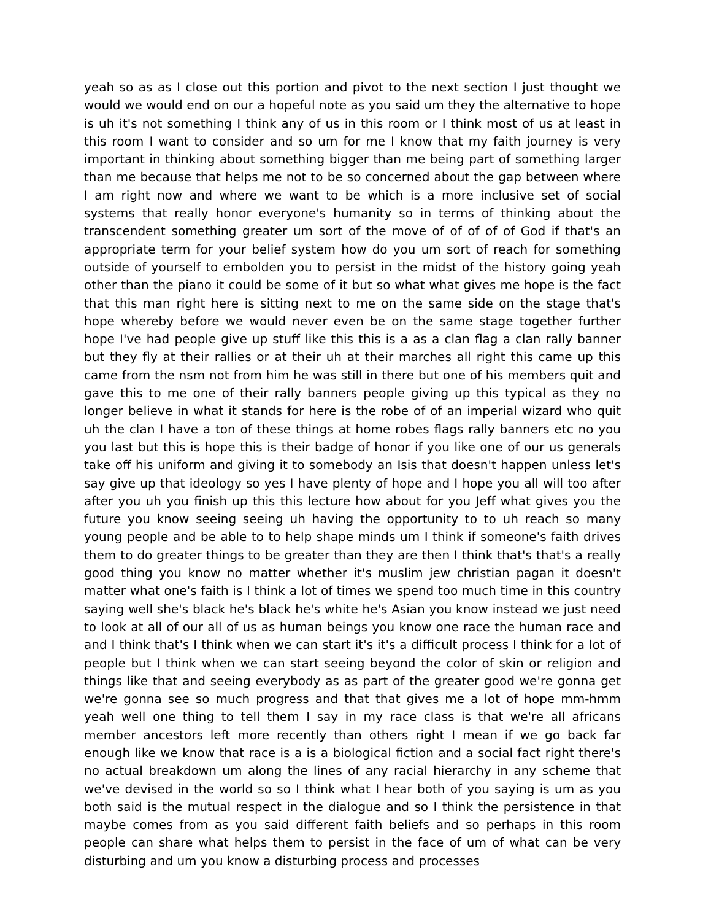yeah so as as I close out this portion and pivot to the next section I just thought we would we would end on our a hopeful note as you said um they the alternative to hope is uh it's not something I think any of us in this room or I think most of us at least in this room I want to consider and so um for me I know that my faith journey is very important in thinking about something bigger than me being part of something larger than me because that helps me not to be so concerned about the gap between where I am right now and where we want to be which is a more inclusive set of social systems that really honor everyone's humanity so in terms of thinking about the transcendent something greater um sort of the move of of of of of God if that's an appropriate term for your belief system how do you um sort of reach for something outside of yourself to embolden you to persist in the midst of the history going yeah other than the piano it could be some of it but so what what gives me hope is the fact that this man right here is sitting next to me on the same side on the stage that's hope whereby before we would never even be on the same stage together further hope I've had people give up stuff like this this is a as a clan flag a clan rally banner but they fly at their rallies or at their uh at their marches all right this came up this came from the nsm not from him he was still in there but one of his members quit and gave this to me one of their rally banners people giving up this typical as they no longer believe in what it stands for here is the robe of of an imperial wizard who quit uh the clan I have a ton of these things at home robes flags rally banners etc no you you last but this is hope this is their badge of honor if you like one of our us generals take off his uniform and giving it to somebody an Isis that doesn't happen unless let's say give up that ideology so yes I have plenty of hope and I hope you all will too after after you uh you finish up this this lecture how about for you Jeff what gives you the future you know seeing seeing uh having the opportunity to to uh reach so many young people and be able to to help shape minds um I think if someone's faith drives them to do greater things to be greater than they are then I think that's that's a really good thing you know no matter whether it's muslim jew christian pagan it doesn't matter what one's faith is I think a lot of times we spend too much time in this country saying well she's black he's black he's white he's Asian you know instead we just need to look at all of our all of us as human beings you know one race the human race and and I think that's I think when we can start it's it's a difficult process I think for a lot of people but I think when we can start seeing beyond the color of skin or religion and things like that and seeing everybody as as part of the greater good we're gonna get we're gonna see so much progress and that that gives me a lot of hope mm-hmm yeah well one thing to tell them I say in my race class is that we're all africans member ancestors left more recently than others right I mean if we go back far enough like we know that race is a is a biological fiction and a social fact right there's no actual breakdown um along the lines of any racial hierarchy in any scheme that we've devised in the world so so I think what I hear both of you saying is um as you both said is the mutual respect in the dialogue and so I think the persistence in that maybe comes from as you said different faith beliefs and so perhaps in this room people can share what helps them to persist in the face of um of what can be very disturbing and um you know a disturbing process and processes